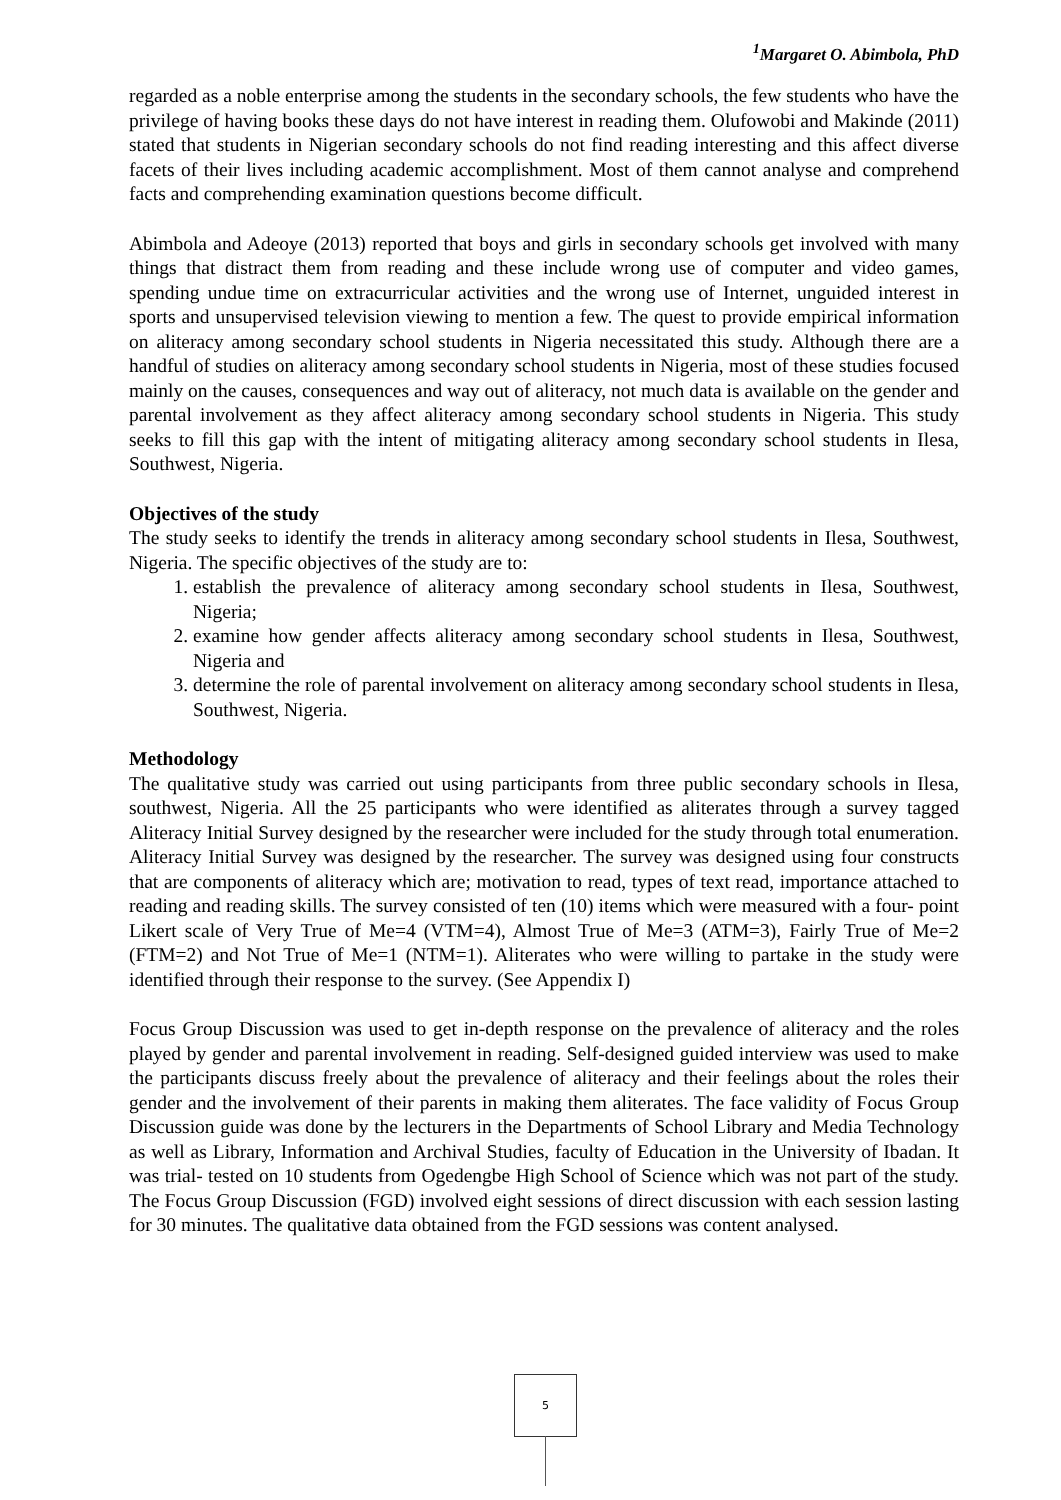<sup>1</sup> Margaret O. Abimbola, PhD
regarded as a noble enterprise among the students in the secondary schools, the few students who have the privilege of having books these days do not have interest in reading them. Olufowobi and Makinde (2011) stated that students in Nigerian secondary schools do not find reading interesting and this affect diverse facets of their lives including academic accomplishment. Most of them cannot analyse and comprehend facts and comprehending examination questions become difficult.
Abimbola and Adeoye (2013) reported that boys and girls in secondary schools get involved with many things that distract them from reading and these include wrong use of computer and video games, spending undue time on extracurricular activities and the wrong use of Internet, unguided interest in sports and unsupervised television viewing to mention a few. The quest to provide empirical information on aliteracy among secondary school students in Nigeria necessitated this study. Although there are a handful of studies on aliteracy among secondary school students in Nigeria, most of these studies focused mainly on the causes, consequences and way out of aliteracy, not much data is available on the gender and parental involvement as they affect aliteracy among secondary school students in Nigeria. This study seeks to fill this gap with the intent of mitigating aliteracy among secondary school students in Ilesa, Southwest, Nigeria.
Objectives of the study
The study seeks to identify the trends in aliteracy among secondary school students in Ilesa, Southwest, Nigeria. The specific objectives of the study are to:
1. establish the prevalence of aliteracy among secondary school students in Ilesa, Southwest, Nigeria;
2. examine how gender affects aliteracy among secondary school students in Ilesa, Southwest, Nigeria and
3. determine the role of parental involvement on aliteracy among secondary school students in Ilesa, Southwest, Nigeria.
Methodology
The qualitative study was carried out using participants from three public secondary schools in Ilesa, southwest, Nigeria. All the 25 participants who were identified as aliterates through a survey tagged Aliteracy Initial Survey designed by the researcher were included for the study through total enumeration. Aliteracy Initial Survey was designed by the researcher. The survey was designed using four constructs that are components of aliteracy which are; motivation to read, types of text read, importance attached to reading and reading skills. The survey consisted of ten (10) items which were measured with a four- point Likert scale of Very True of Me=4 (VTM=4), Almost True of Me=3 (ATM=3), Fairly True of Me=2 (FTM=2) and Not True of Me=1 (NTM=1). Aliterates who were willing to partake in the study were identified through their response to the survey. (See Appendix I)
Focus Group Discussion was used to get in-depth response on the prevalence of aliteracy and the roles played by gender and parental involvement in reading. Self-designed guided interview was used to make the participants discuss freely about the prevalence of aliteracy and their feelings about the roles their gender and the involvement of their parents in making them aliterates. The face validity of Focus Group Discussion guide was done by the lecturers in the Departments of School Library and Media Technology as well as Library, Information and Archival Studies, faculty of Education in the University of Ibadan. It was trial- tested on 10 students from Ogedengbe High School of Science which was not part of the study. The Focus Group Discussion (FGD) involved eight sessions of direct discussion with each session lasting for 30 minutes. The qualitative data obtained from the FGD sessions was content analysed.
5